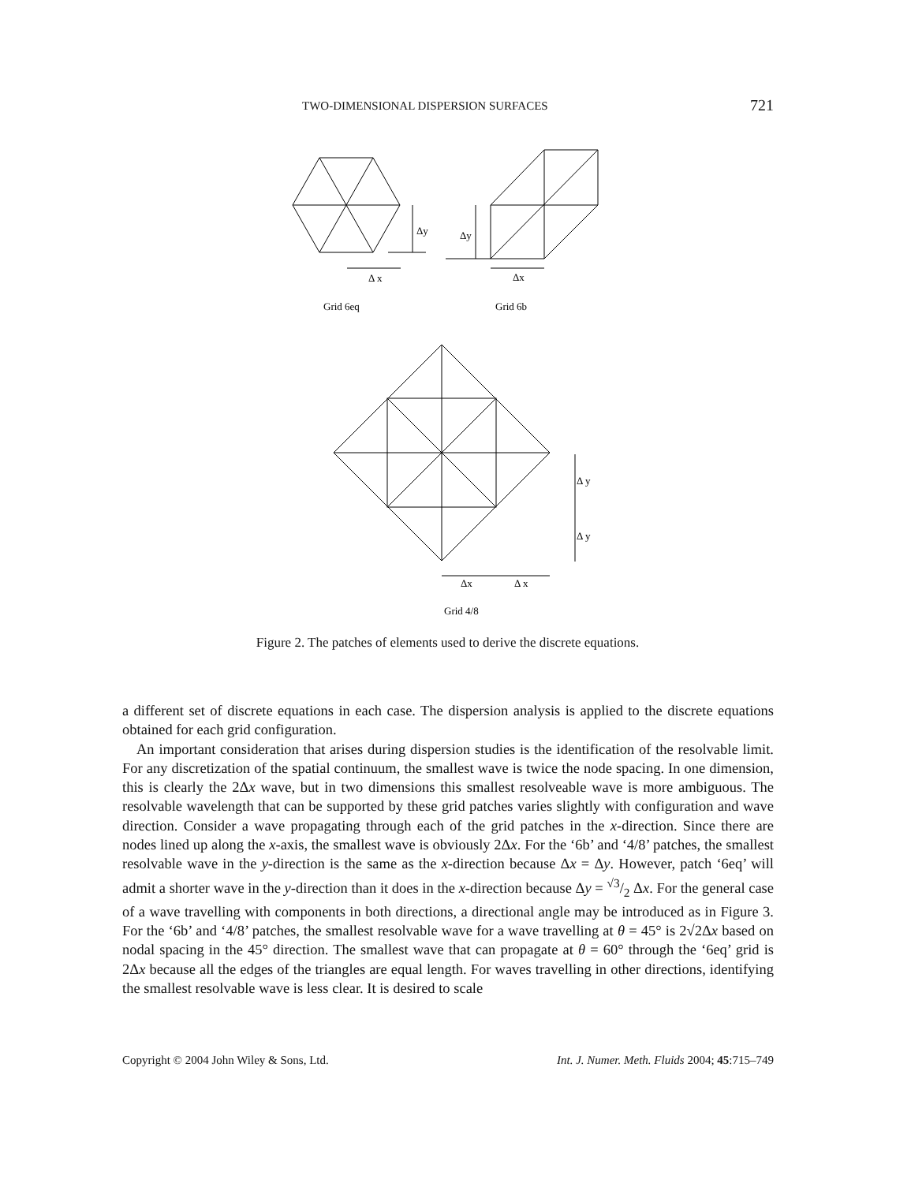TWO-DIMENSIONAL DISPERSION SURFACES 721
Δy
Δy
Δ x
Δx
Grid 6eq
Grid 6b
Δ y
Δ y
Δx
Δ x
Grid 4/8
Figure 2. The patches of elements used to derive the discrete equations.
a different set of discrete equations in each case. The dispersion analysis is applied to the discrete equations obtained for each grid configuration.
An important consideration that arises during dispersion studies is the identification of the resolvable limit. For any discretization of the spatial continuum, the smallest wave is twice the node spacing. In one dimension, this is clearly the 2Δx wave, but in two dimensions this smallest resolveable wave is more ambiguous. The resolvable wavelength that can be supported by these grid patches varies slightly with configuration and wave direction. Consider a wave propagating through each of the grid patches in the x-direction. Since there are nodes lined up along the x-axis, the smallest wave is obviously 2Δx. For the ‘6b’ and ‘4/8’ patches, the smallest resolvable wave in the y-direction is the same as the x-direction because Δx = Δy. However, patch ‘6eq’ will admit a shorter wave in the y-direction than it does in the x-direction because Δy = √3/2 Δx. For the general case of a wave travelling with components in both directions, a directional angle may be introduced as in Figure 3. For the ‘6b’ and ‘4/8’ patches, the smallest resolvable wave for a wave travelling at θ = 45° is 2√2Δx based on nodal spacing in the 45° direction. The smallest wave that can propagate at θ = 60° through the ‘6eq’ grid is 2Δx because all the edges of the triangles are equal length. For waves travelling in other directions, identifying the smallest resolvable wave is less clear. It is desired to scale
Copyright © 2004 John Wiley & Sons, Ltd. Int. J. Numer. Meth. Fluids 2004; 45:715–749